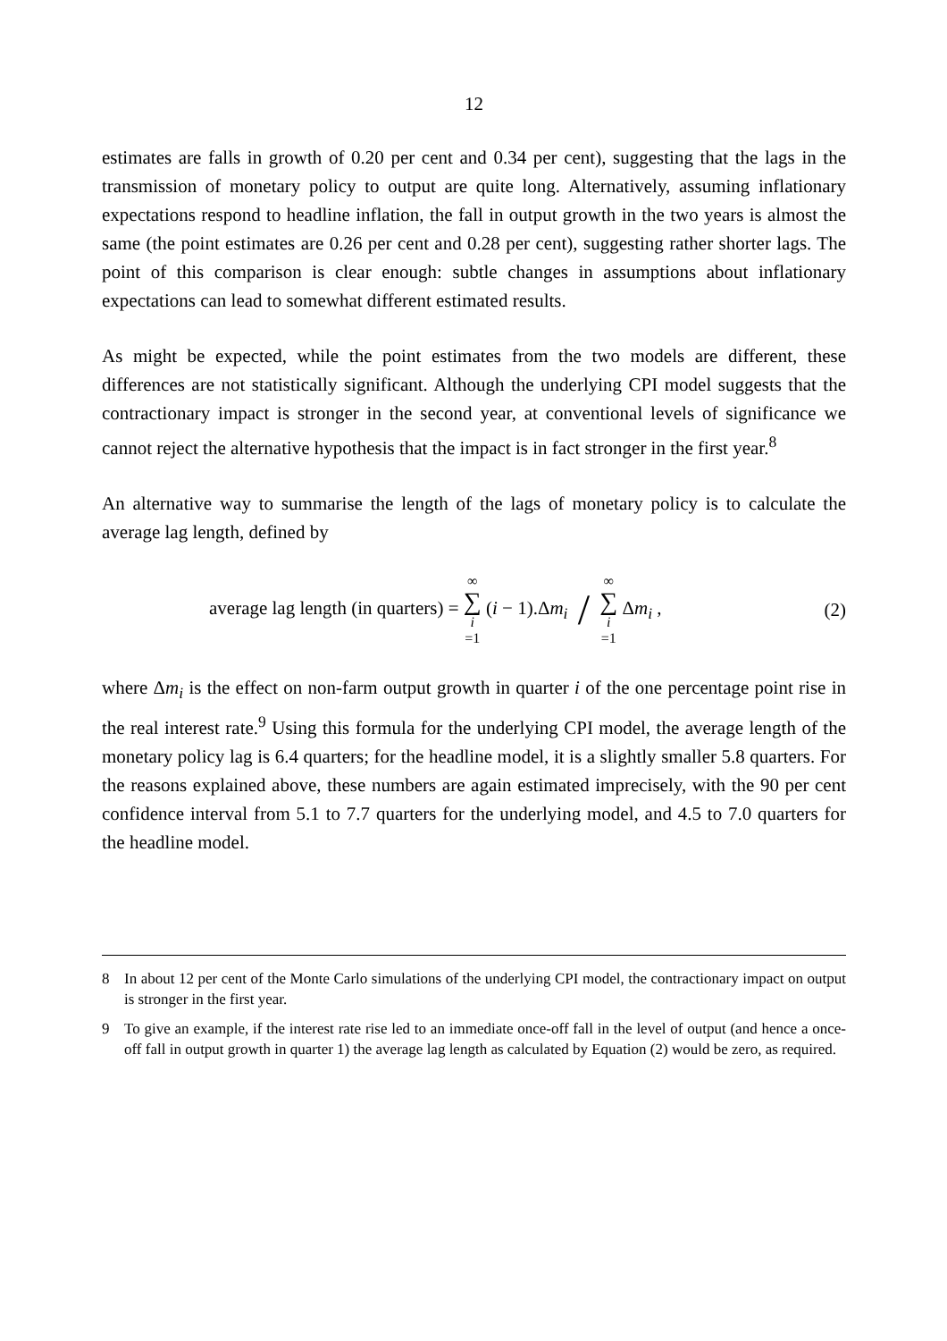12
estimates are falls in growth of 0.20 per cent and 0.34 per cent), suggesting that the lags in the transmission of monetary policy to output are quite long. Alternatively, assuming inflationary expectations respond to headline inflation, the fall in output growth in the two years is almost the same (the point estimates are 0.26 per cent and 0.28 per cent), suggesting rather shorter lags. The point of this comparison is clear enough: subtle changes in assumptions about inflationary expectations can lead to somewhat different estimated results.
As might be expected, while the point estimates from the two models are different, these differences are not statistically significant. Although the underlying CPI model suggests that the contractionary impact is stronger in the second year, at conventional levels of significance we cannot reject the alternative hypothesis that the impact is in fact stronger in the first year.<sup>8</sup>
An alternative way to summarise the length of the lags of monetary policy is to calculate the average lag length, defined by
average lag length (in quarters) = ∞ ∑ i =1 (i − 1).Δm<sub>i</sub> / ∞ ∑ i =1 Δm<sub>i</sub> ,
(2)
where Δm<sub>i</sub> is the effect on non-farm output growth in quarter i of the one percentage point rise in the real interest rate.<sup>9</sup> Using this formula for the underlying CPI model, the average length of the monetary policy lag is 6.4 quarters; for the headline model, it is a slightly smaller 5.8 quarters. For the reasons explained above, these numbers are again estimated imprecisely, with the 90 per cent confidence interval from 5.1 to 7.7 quarters for the underlying model, and 4.5 to 7.0 quarters for the headline model.
8 In about 12 per cent of the Monte Carlo simulations of the underlying CPI model, the contractionary impact on output is stronger in the first year.
9 To give an example, if the interest rate rise led to an immediate once-off fall in the level of output (and hence a once-off fall in output growth in quarter 1) the average lag length as calculated by Equation (2) would be zero, as required.